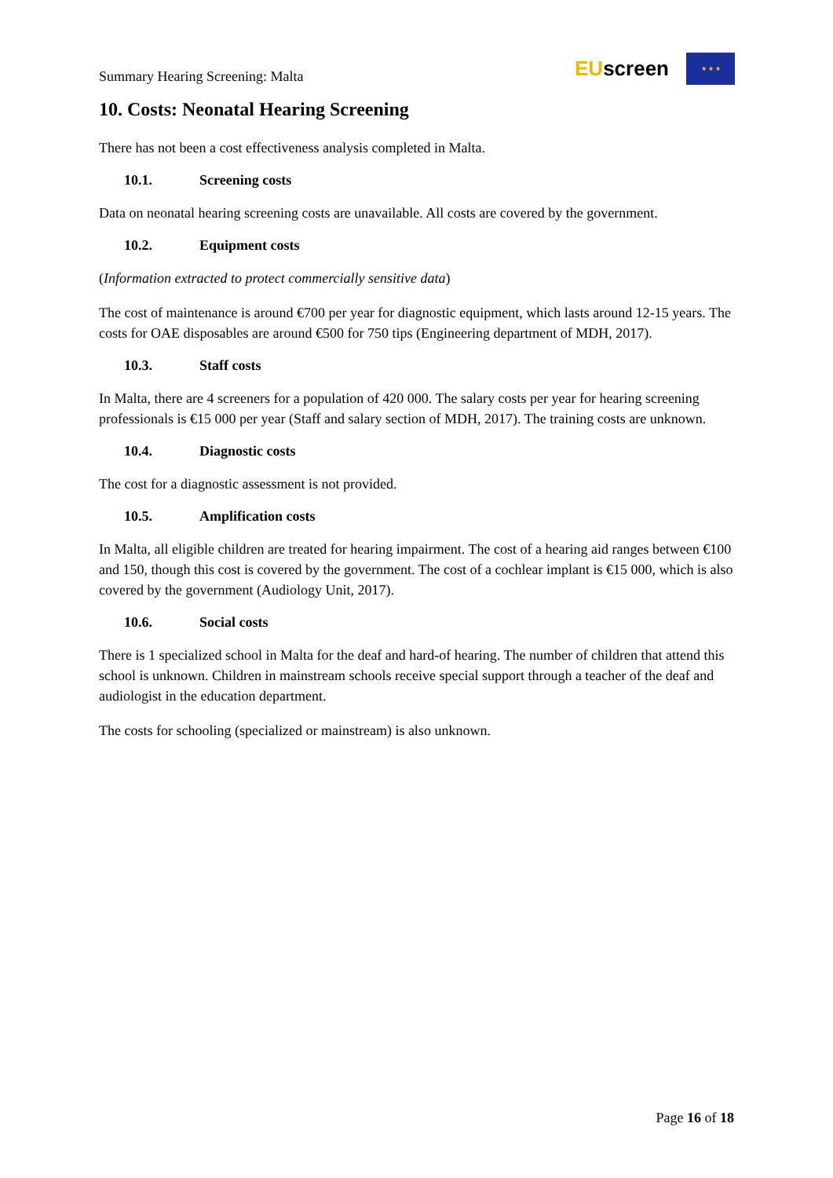Summary Hearing Screening: Malta
EUscreen
★ ★ ★
10. Costs: Neonatal Hearing Screening
There has not been a cost effectiveness analysis completed in Malta.
10.1. Screening costs
Data on neonatal hearing screening costs are unavailable. All costs are covered by the government.
10.2. Equipment costs
(Information extracted to protect commercially sensitive data)
The cost of maintenance is around €700 per year for diagnostic equipment, which lasts around 12-15 years. The costs for OAE disposables are around €500 for 750 tips (Engineering department of MDH, 2017).
10.3. Staff costs
In Malta, there are 4 screeners for a population of 420 000. The salary costs per year for hearing screening professionals is €15 000 per year (Staff and salary section of MDH, 2017). The training costs are unknown.
10.4. Diagnostic costs
The cost for a diagnostic assessment is not provided.
10.5. Amplification costs
In Malta, all eligible children are treated for hearing impairment. The cost of a hearing aid ranges between €100 and 150, though this cost is covered by the government. The cost of a cochlear implant is €15 000, which is also covered by the government (Audiology Unit, 2017).
10.6. Social costs
There is 1 specialized school in Malta for the deaf and hard-of hearing. The number of children that attend this school is unknown. Children in mainstream schools receive special support through a teacher of the deaf and audiologist in the education department.
The costs for schooling (specialized or mainstream) is also unknown.
Page 16 of 18